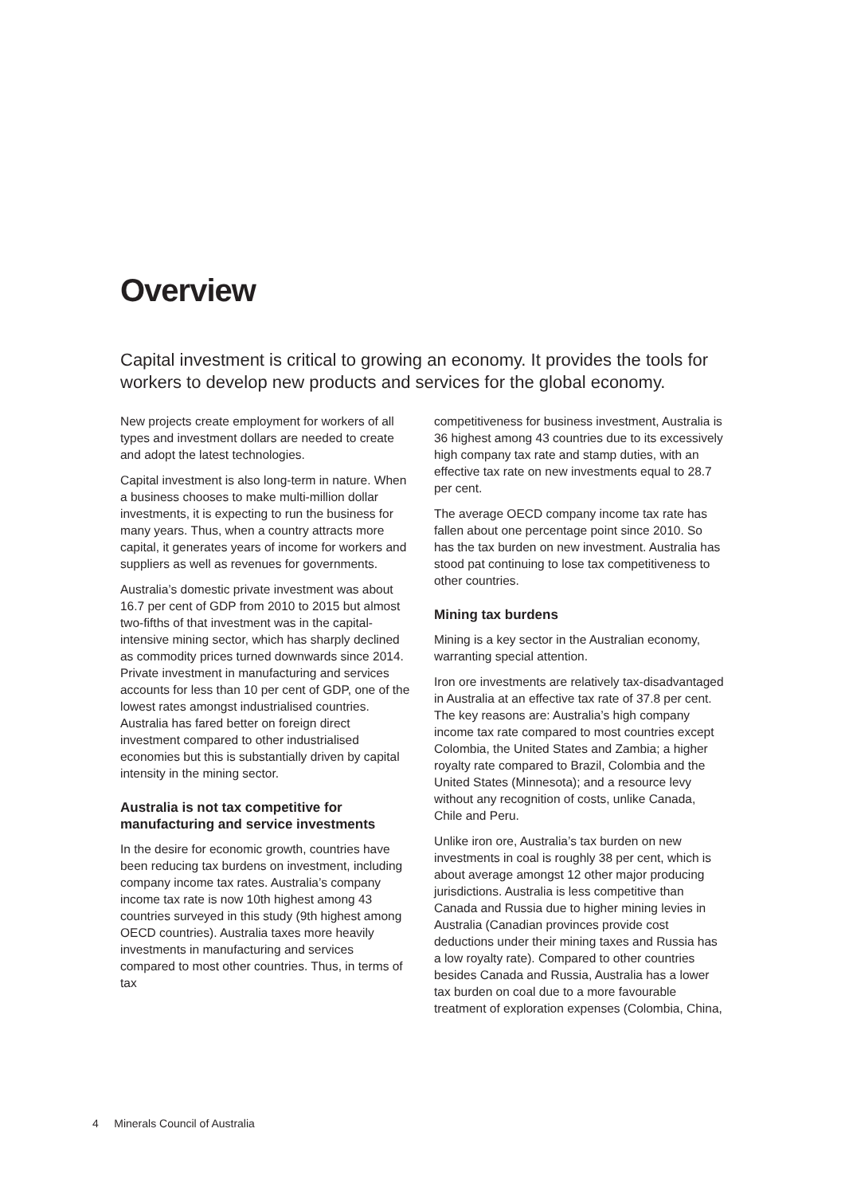Overview
Capital investment is critical to growing an economy. It provides the tools for workers to develop new products and services for the global economy.
New projects create employment for workers of all types and investment dollars are needed to create and adopt the latest technologies.
Capital investment is also long-term in nature. When a business chooses to make multi-million dollar investments, it is expecting to run the business for many years. Thus, when a country attracts more capital, it generates years of income for workers and suppliers as well as revenues for governments.
Australia’s domestic private investment was about 16.7 per cent of GDP from 2010 to 2015 but almost two-fifths of that investment was in the capital-intensive mining sector, which has sharply declined as commodity prices turned downwards since 2014. Private investment in manufacturing and services accounts for less than 10 per cent of GDP, one of the lowest rates amongst industrialised countries. Australia has fared better on foreign direct investment compared to other industrialised economies but this is substantially driven by capital intensity in the mining sector.
Australia is not tax competitive for manufacturing and service investments
In the desire for economic growth, countries have been reducing tax burdens on investment, including company income tax rates. Australia’s company income tax rate is now 10th highest among 43 countries surveyed in this study (9th highest among OECD countries). Australia taxes more heavily investments in manufacturing and services compared to most other countries. Thus, in terms of tax
competitiveness for business investment, Australia is 36 highest among 43 countries due to its excessively high company tax rate and stamp duties, with an effective tax rate on new investments equal to 28.7 per cent.
The average OECD company income tax rate has fallen about one percentage point since 2010. So has the tax burden on new investment. Australia has stood pat continuing to lose tax competitiveness to other countries.
Mining tax burdens
Mining is a key sector in the Australian economy, warranting special attention.
Iron ore investments are relatively tax-disadvantaged in Australia at an effective tax rate of 37.8 per cent. The key reasons are: Australia’s high company income tax rate compared to most countries except Colombia, the United States and Zambia; a higher royalty rate compared to Brazil, Colombia and the United States (Minnesota); and a resource levy without any recognition of costs, unlike Canada, Chile and Peru.
Unlike iron ore, Australia’s tax burden on new investments in coal is roughly 38 per cent, which is about average amongst 12 other major producing jurisdictions. Australia is less competitive than Canada and Russia due to higher mining levies in Australia (Canadian provinces provide cost deductions under their mining taxes and Russia has a low royalty rate). Compared to other countries besides Canada and Russia, Australia has a lower tax burden on coal due to a more favourable treatment of exploration expenses (Colombia, China,
4 Minerals Council of Australia